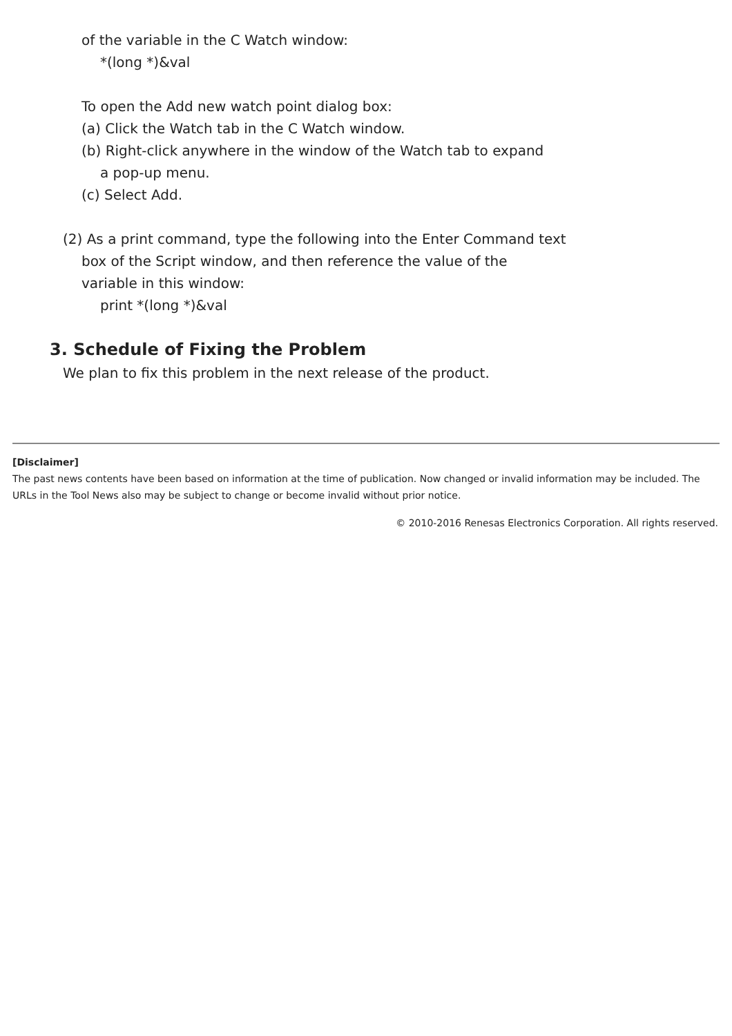of the variable in the C Watch window:
*(long *)&val
To open the Add new watch point dialog box:
(a) Click the Watch tab in the C Watch window.
(b) Right-click anywhere in the window of the Watch tab to expand
a pop-up menu.
(c) Select Add.
(2) As a print command, type the following into the Enter Command text
box of the Script window, and then reference the value of the
variable in this window:
print *(long *)&val
3. Schedule of Fixing the Problem
We plan to fix this problem in the next release of the product.
[Disclaimer]
The past news contents have been based on information at the time of publication. Now changed or invalid information may be included. The URLs in the Tool News also may be subject to change or become invalid without prior notice.
© 2010-2016 Renesas Electronics Corporation. All rights reserved.